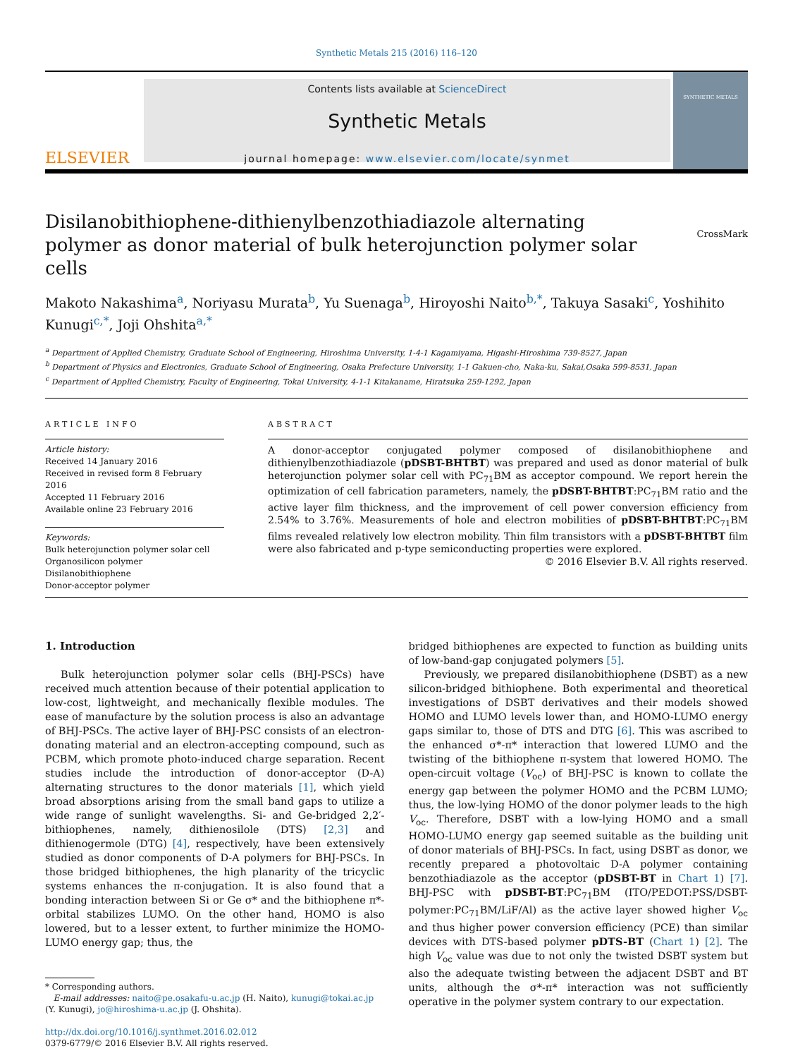Synthetic Metals 215 (2016) 116–120
ELSEVIER
Contents lists available at ScienceDirect
Synthetic Metals
journal homepage: www.elsevier.com/locate/synmet
SYNTHETIC METALS
Disilanobithiophene-dithienylbenzothiadiazole alternating polymer as donor material of bulk heterojunction polymer solar cells
CrossMark
Makoto Nakashima<sup>a</sup>, Noriyasu Murata<sup>b</sup>, Yu Suenaga<sup>b</sup>, Hiroyoshi Naito<sup>b,*</sup>, Takuya Sasaki<sup>c</sup>, Yoshihito Kunugi<sup>c,*</sup>, Joji Ohshita<sup>a,*</sup>
<sup>a</sup> Department of Applied Chemistry, Graduate School of Engineering, Hiroshima University, 1-4-1 Kagamiyama, Higashi-Hiroshima 739-8527, Japan
<sup>b</sup> Department of Physics and Electronics, Graduate School of Engineering, Osaka Prefecture University, 1-1 Gakuen-cho, Naka-ku, Sakai,Osaka 599-8531, Japan
<sup>c</sup> Department of Applied Chemistry, Faculty of Engineering, Tokai University, 4-1-1 Kitakaname, Hiratsuka 259-1292, Japan
ARTICLE INFO
Article history:
Received 14 January 2016
Received in revised form 8 February 2016
Accepted 11 February 2016
Available online 23 February 2016
Keywords:
Bulk heterojunction polymer solar cell
Organosilicon polymer
Disilanobithiophene
Donor-acceptor polymer
ABSTRACT
A donor-acceptor conjugated polymer composed of disilanobithiophene and dithienylbenzothiadiazole (pDSBT-BHTBT) was prepared and used as donor material of bulk heterojunction polymer solar cell with PC<sub>71</sub>BM as acceptor compound. We report herein the optimization of cell fabrication parameters, namely, the pDSBT-BHTBT:PC<sub>71</sub>BM ratio and the active layer film thickness, and the improvement of cell power conversion efficiency from 2.54% to 3.76%. Measurements of hole and electron mobilities of pDSBT-BHTBT:PC<sub>71</sub>BM films revealed relatively low electron mobility. Thin film transistors with a pDSBT-BHTBT film were also fabricated and p-type semiconducting properties were explored.
© 2016 Elsevier B.V. All rights reserved.
1. Introduction
Bulk heterojunction polymer solar cells (BHJ-PSCs) have received much attention because of their potential application to low-cost, lightweight, and mechanically flexible modules. The ease of manufacture by the solution process is also an advantage of BHJ-PSCs. The active layer of BHJ-PSC consists of an electron-donating material and an electron-accepting compound, such as PCBM, which promote photo-induced charge separation. Recent studies include the introduction of donor-acceptor (D-A) alternating structures to the donor materials [1], which yield broad absorptions arising from the small band gaps to utilize a wide range of sunlight wavelengths. Si- and Ge-bridged 2,2′-bithiophenes, namely, dithienosilole (DTS) [2,3] and dithienogermole (DTG) [4], respectively, have been extensively studied as donor components of D-A polymers for BHJ-PSCs. In those bridged bithiophenes, the high planarity of the tricyclic systems enhances the π-conjugation. It is also found that a bonding interaction between Si or Ge σ* and the bithiophene π*-orbital stabilizes LUMO. On the other hand, HOMO is also lowered, but to a lesser extent, to further minimize the HOMO-LUMO energy gap; thus, the
* Corresponding authors.
E-mail addresses: naito@pe.osakafu-u.ac.jp (H. Naito), kunugi@tokai.ac.jp
(Y. Kunugi), jo@hiroshima-u.ac.jp (J. Ohshita).
http://dx.doi.org/10.1016/j.synthmet.2016.02.012
0379-6779/© 2016 Elsevier B.V. All rights reserved.
bridged bithiophenes are expected to function as building units of low-band-gap conjugated polymers [5].
Previously, we prepared disilanobithiophene (DSBT) as a new silicon-bridged bithiophene. Both experimental and theoretical investigations of DSBT derivatives and their models showed HOMO and LUMO levels lower than, and HOMO-LUMO energy gaps similar to, those of DTS and DTG [6]. This was ascribed to the enhanced σ*-π* interaction that lowered LUMO and the twisting of the bithiophene π-system that lowered HOMO. The open-circuit voltage (V<sub>oc</sub>) of BHJ-PSC is known to collate the energy gap between the polymer HOMO and the PCBM LUMO; thus, the low-lying HOMO of the donor polymer leads to the high V<sub>oc</sub>. Therefore, DSBT with a low-lying HOMO and a small HOMO-LUMO energy gap seemed suitable as the building unit of donor materials of BHJ-PSCs. In fact, using DSBT as donor, we recently prepared a photovoltaic D-A polymer containing benzothiadiazole as the acceptor (pDSBT-BT in Chart 1) [7]. BHJ-PSC with pDSBT-BT:PC<sub>71</sub>BM (ITO/PEDOT:PSS/DSBT-polymer:PC<sub>71</sub>BM/LiF/Al) as the active layer showed higher V<sub>oc</sub> and thus higher power conversion efficiency (PCE) than similar devices with DTS-based polymer pDTS-BT (Chart 1) [2]. The high V<sub>oc</sub> value was due to not only the twisted DSBT system but also the adequate twisting between the adjacent DSBT and BT units, although the σ*-π* interaction was not sufficiently operative in the polymer system contrary to our expectation.